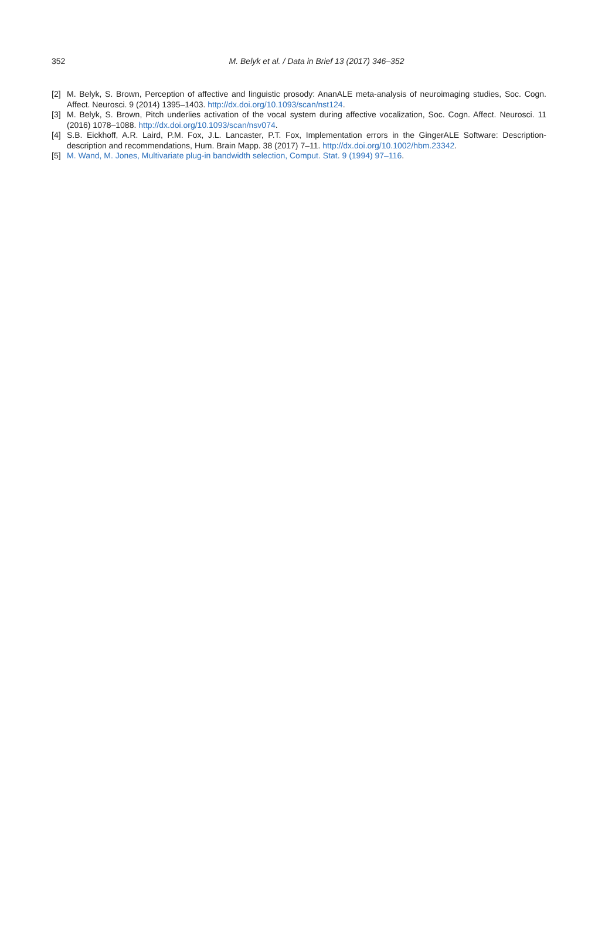352 M. Belyk et al. / Data in Brief 13 (2017) 346–352
[2] M. Belyk, S. Brown, Perception of affective and linguistic prosody: AnanALE meta-analysis of neuroimaging studies, Soc. Cogn. Affect. Neurosci. 9 (2014) 1395–1403. http://dx.doi.org/10.1093/scan/nst124.
[3] M. Belyk, S. Brown, Pitch underlies activation of the vocal system during affective vocalization, Soc. Cogn. Affect. Neurosci. 11 (2016) 1078–1088. http://dx.doi.org/10.1093/scan/nsv074.
[4] S.B. Eickhoff, A.R. Laird, P.M. Fox, J.L. Lancaster, P.T. Fox, Implementation errors in the GingerALE Software: Description-description and recommendations, Hum. Brain Mapp. 38 (2017) 7–11. http://dx.doi.org/10.1002/hbm.23342.
[5] M. Wand, M. Jones, Multivariate plug-in bandwidth selection, Comput. Stat. 9 (1994) 97–116.